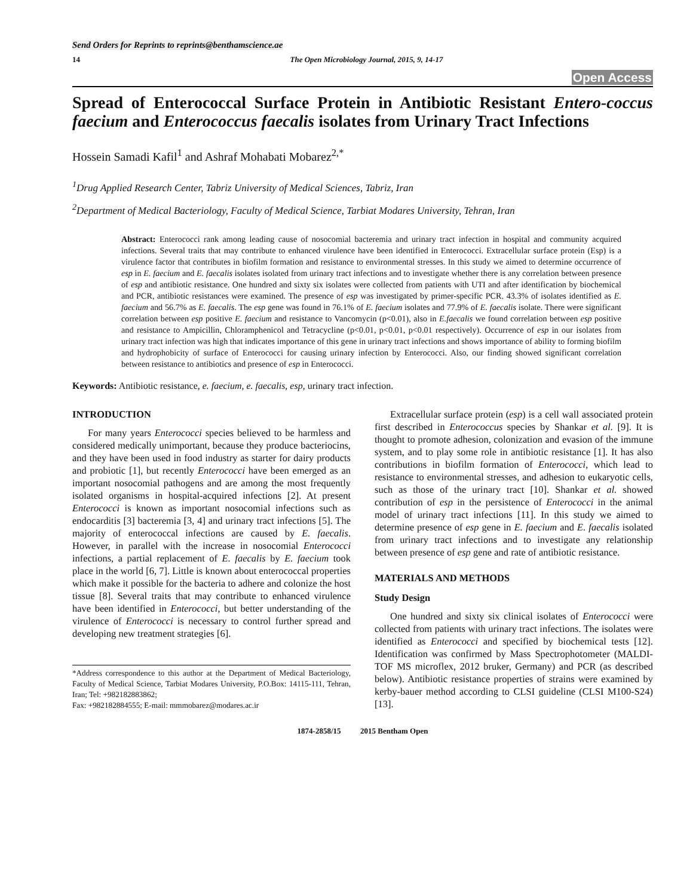Send Orders for Reprints to reprints@benthamscience.ae
14 The Open Microbiology Journal, 2015, 9, 14-17
Open Access
Spread of Enterococcal Surface Protein in Antibiotic Resistant Entero-coccus faecium and Enterococcus faecalis isolates from Urinary Tract Infections
Hossein Samadi Kafil<sup>1</sup> and Ashraf Mohabati Mobarez<sup>2,*</sup>
<sup>1</sup> Drug Applied Research Center, Tabriz University of Medical Sciences, Tabriz, Iran
<sup>2</sup> Department of Medical Bacteriology, Faculty of Medical Science, Tarbiat Modares University, Tehran, Iran
Abstract: Enterococci rank among leading cause of nosocomial bacteremia and urinary tract infection in hospital and community acquired infections. Several traits that may contribute to enhanced virulence have been identified in Enterococci. Extracellular surface protein (Esp) is a virulence factor that contributes in biofilm formation and resistance to environmental stresses. In this study we aimed to determine occurrence of esp in E. faecium and E. faecalis isolates isolated from urinary tract infections and to investigate whether there is any correlation between presence of esp and antibiotic resistance. One hundred and sixty six isolates were collected from patients with UTI and after identification by biochemical and PCR, antibiotic resistances were examined. The presence of esp was investigated by primer-specific PCR. 43.3% of isolates identified as E. faecium and 56.7% as E. faecalis. The esp gene was found in 76.1% of E. faecium isolates and 77.9% of E. faecalis isolate. There were significant correlation between esp positive E. faecium and resistance to Vancomycin (p<0.01), also in E.faecalis we found correlation between esp positive and resistance to Ampicillin, Chloramphenicol and Tetracycline (p<0.01, p<0.01, p<0.01 respectively). Occurrence of esp in our isolates from urinary tract infection was high that indicates importance of this gene in urinary tract infections and shows importance of ability to forming biofilm and hydrophobicity of surface of Enterococci for causing urinary infection by Enterococci. Also, our finding showed significant correlation between resistance to antibiotics and presence of esp in Enterococci.
Keywords: Antibiotic resistance, e. faecium, e. faecalis, esp, urinary tract infection.
INTRODUCTION
For many years Enterococci species believed to be harmless and considered medically unimportant, because they produce bacteriocins, and they have been used in food industry as starter for dairy products and probiotic [1], but recently Enterococci have been emerged as an important nosocomial pathogens and are among the most frequently isolated organisms in hospital-acquired infections [2]. At present Enterococci is known as important nosocomial infections such as endocarditis [3] bacteremia [3, 4] and urinary tract infections [5]. The majority of enterococcal infections are caused by E. faecalis. However, in parallel with the increase in nosocomial Enterococci infections, a partial replacement of E. faecalis by E. faecium took place in the world [6, 7]. Little is known about enterococcal properties which make it possible for the bacteria to adhere and colonize the host tissue [8]. Several traits that may contribute to enhanced virulence have been identified in Enterococci, but better understanding of the virulence of Enterococci is necessary to control further spread and developing new treatment strategies [6].
*Address correspondence to this author at the Department of Medical Bacteriology, Faculty of Medical Science, Tarbiat Modares University, P.O.Box: 14115-111, Tehran, Iran; Tel: +982182883862;
Fax: +982182884555; E-mail: mmmobarez@modares.ac.ir
Extracellular surface protein (esp) is a cell wall associated protein first described in Enterococcus species by Shankar et al. [9]. It is thought to promote adhesion, colonization and evasion of the immune system, and to play some role in antibiotic resistance [1]. It has also contributions in biofilm formation of Enterococci, which lead to resistance to environmental stresses, and adhesion to eukaryotic cells, such as those of the urinary tract [10]. Shankar et al. showed contribution of esp in the persistence of Enterococci in the animal model of urinary tract infections [11]. In this study we aimed to determine presence of esp gene in E. faecium and E. faecalis isolated from urinary tract infections and to investigate any relationship between presence of esp gene and rate of antibiotic resistance.
MATERIALS AND METHODS
Study Design
One hundred and sixty six clinical isolates of Enterococci were collected from patients with urinary tract infections. The isolates were identified as Enterococci and specified by biochemical tests [12]. Identification was confirmed by Mass Spectrophotometer (MALDI-TOF MS microflex, 2012 bruker, Germany) and PCR (as described below). Antibiotic resistance properties of strains were examined by kerby-bauer method according to CLSI guideline (CLSI M100-S24) [13].
1874-2858/15 2015 Bentham Open